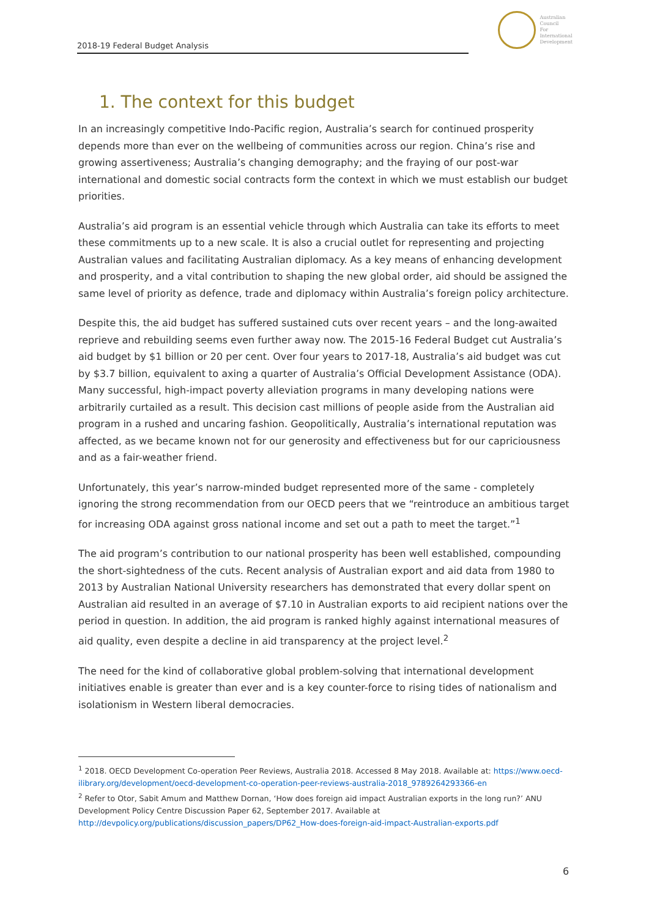2018-19 Federal Budget Analysis
Australian
Council
For
International
Development
1. The context for this budget
In an increasingly competitive Indo-Pacific region, Australia’s search for continued prosperity depends more than ever on the wellbeing of communities across our region. China’s rise and growing assertiveness; Australia’s changing demography; and the fraying of our post-war international and domestic social contracts form the context in which we must establish our budget priorities.
Australia’s aid program is an essential vehicle through which Australia can take its efforts to meet these commitments up to a new scale. It is also a crucial outlet for representing and projecting Australian values and facilitating Australian diplomacy. As a key means of enhancing development and prosperity, and a vital contribution to shaping the new global order, aid should be assigned the same level of priority as defence, trade and diplomacy within Australia’s foreign policy architecture.
Despite this, the aid budget has suffered sustained cuts over recent years – and the long-awaited reprieve and rebuilding seems even further away now. The 2015-16 Federal Budget cut Australia’s aid budget by $1 billion or 20 per cent. Over four years to 2017-18, Australia’s aid budget was cut by $3.7 billion, equivalent to axing a quarter of Australia’s Official Development Assistance (ODA). Many successful, high-impact poverty alleviation programs in many developing nations were arbitrarily curtailed as a result. This decision cast millions of people aside from the Australian aid program in a rushed and uncaring fashion. Geopolitically, Australia’s international reputation was affected, as we became known not for our generosity and effectiveness but for our capriciousness and as a fair-weather friend.
Unfortunately, this year’s narrow-minded budget represented more of the same - completely ignoring the strong recommendation from our OECD peers that we “reintroduce an ambitious target for increasing ODA against gross national income and set out a path to meet the target.”<sup>1</sup>
The aid program’s contribution to our national prosperity has been well established, compounding the short-sightedness of the cuts. Recent analysis of Australian export and aid data from 1980 to 2013 by Australian National University researchers has demonstrated that every dollar spent on Australian aid resulted in an average of $7.10 in Australian exports to aid recipient nations over the period in question. In addition, the aid program is ranked highly against international measures of aid quality, even despite a decline in aid transparency at the project level.<sup>2</sup>
The need for the kind of collaborative global problem-solving that international development initiatives enable is greater than ever and is a key counter-force to rising tides of nationalism and isolationism in Western liberal democracies.
<sup>1</sup> 2018. OECD Development Co-operation Peer Reviews, Australia 2018. Accessed 8 May 2018. Available at: https://www.oecd-ilibrary.org/development/oecd-development-co-operation-peer-reviews-australia-2018_9789264293366-en
<sup>2</sup> Refer to Otor, Sabit Amum and Matthew Dornan, ‘How does foreign aid impact Australian exports in the long run?’ ANU Development Policy Centre Discussion Paper 62, September 2017. Available at http://devpolicy.org/publications/discussion_papers/DP62_How-does-foreign-aid-impact-Australian-exports.pdf
6